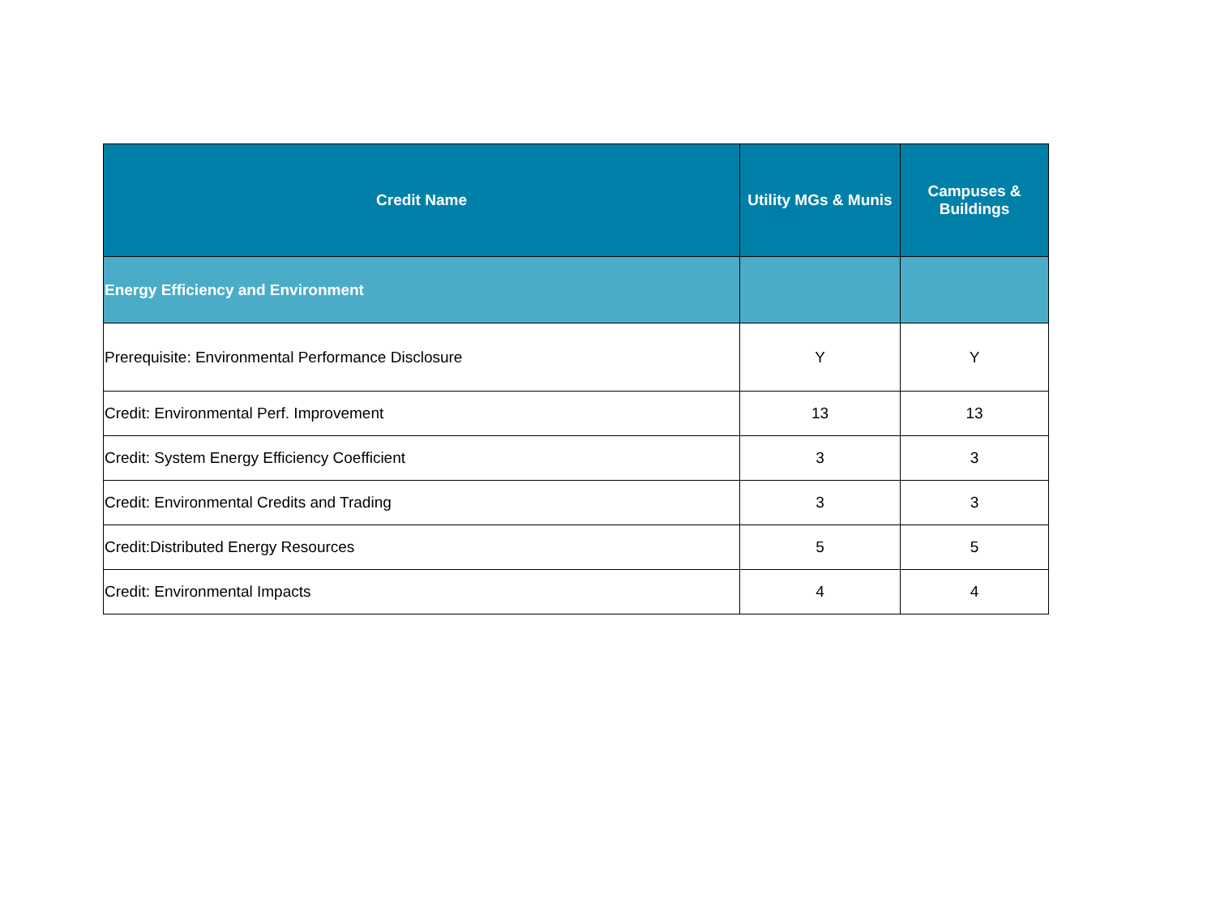| Credit Name | Utility MGs & Munis | Campuses & Buildings |
| --- | --- | --- |
| Energy Efficiency and Environment | | |
| Prerequisite: Environmental Performance Disclosure | Y | Y |
| Credit: Environmental Perf. Improvement | 13 | 13 |
| Credit: System Energy Efficiency Coefficient | 3 | 3 |
| Credit: Environmental Credits and Trading | 3 | 3 |
| Credit:Distributed Energy Resources | 5 | 5 |
| Credit: Environmental Impacts | 4 | 4 |